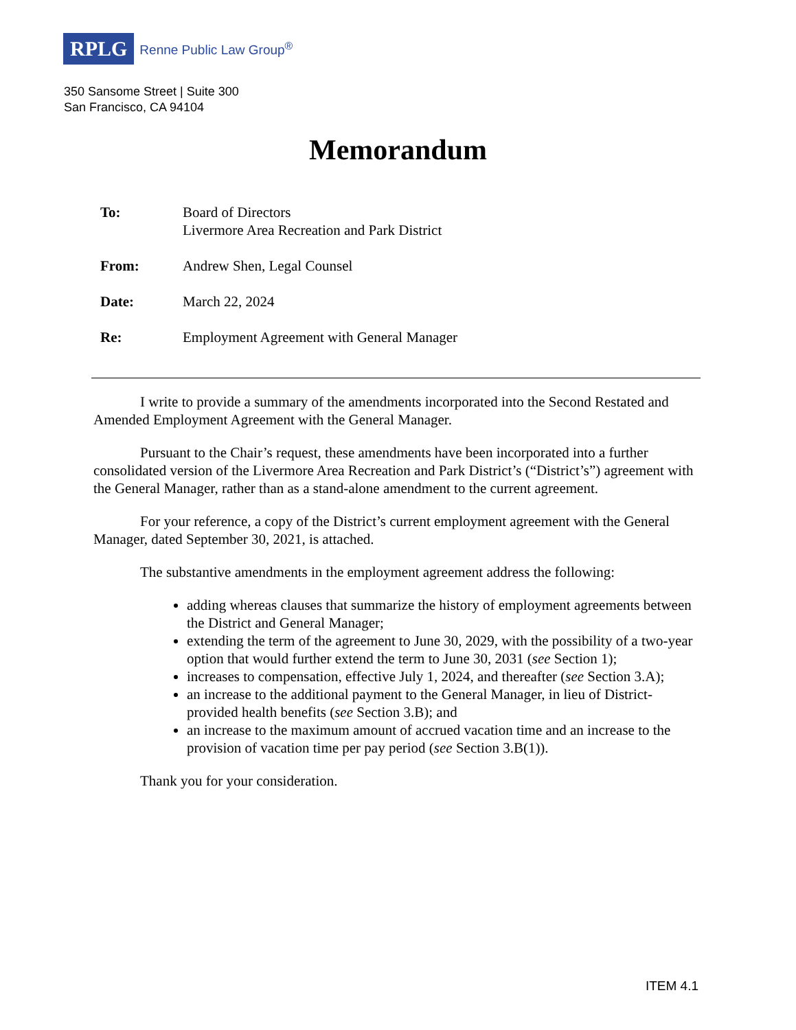RPLG Renne Public Law Group<sup>®</sup>
350 Sansome Street | Suite 300
San Francisco, CA 94104
Memorandum
| To: | Board of Directors Livermore Area Recreation and Park District |
| From: | Andrew Shen, Legal Counsel |
| Date: | March 22, 2024 |
| Re: | Employment Agreement with General Manager |
I write to provide a summary of the amendments incorporated into the Second Restated and Amended Employment Agreement with the General Manager.
Pursuant to the Chair’s request, these amendments have been incorporated into a further consolidated version of the Livermore Area Recreation and Park District’s (“District’s”) agreement with the General Manager, rather than as a stand-alone amendment to the current agreement.
For your reference, a copy of the District’s current employment agreement with the General Manager, dated September 30, 2021, is attached.
The substantive amendments in the employment agreement address the following:
adding whereas clauses that summarize the history of employment agreements between the District and General Manager;
extending the term of the agreement to June 30, 2029, with the possibility of a two-year option that would further extend the term to June 30, 2031 (see Section 1);
increases to compensation, effective July 1, 2024, and thereafter (see Section 3.A);
an increase to the additional payment to the General Manager, in lieu of District-provided health benefits (see Section 3.B); and
an increase to the maximum amount of accrued vacation time and an increase to the provision of vacation time per pay period (see Section 3.B(1)).
Thank you for your consideration.
ITEM 4.1